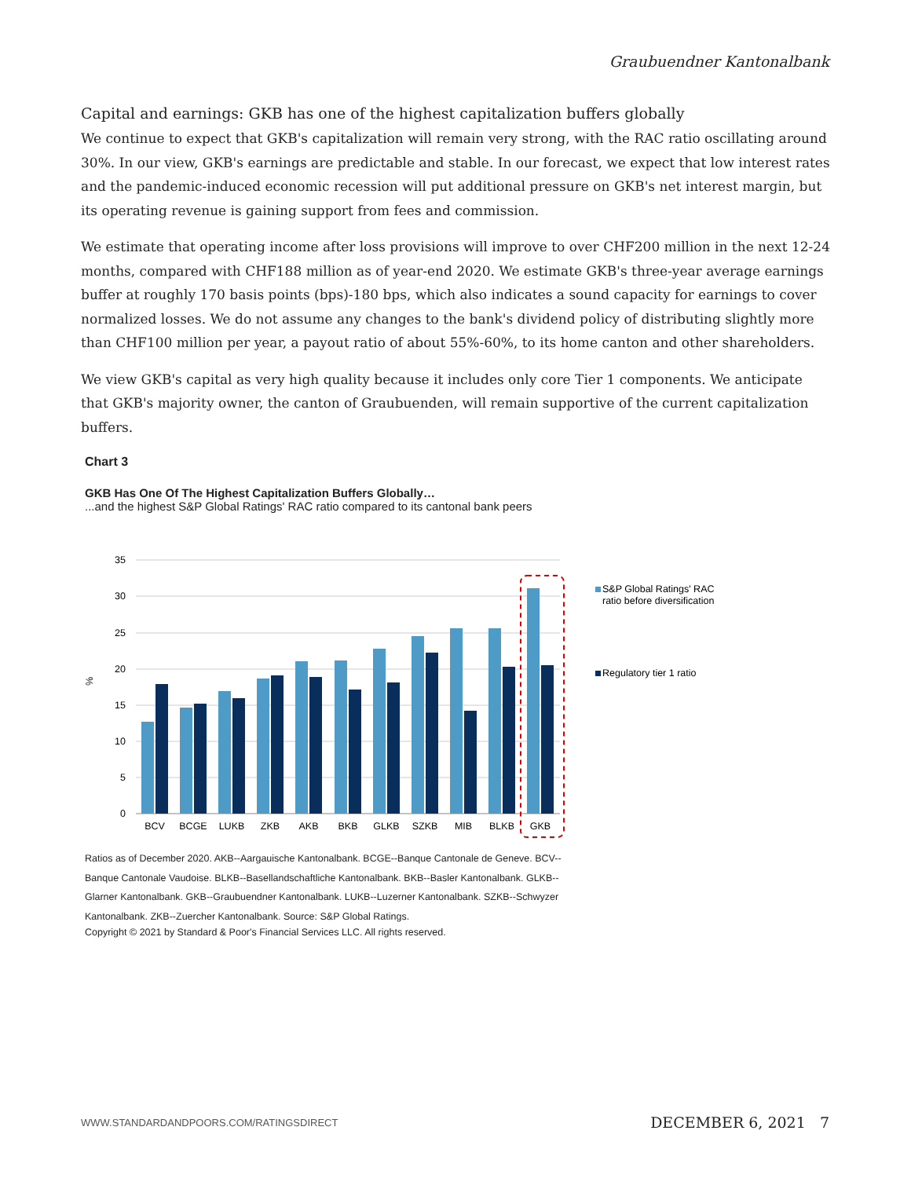Graubuendner Kantonalbank
Capital and earnings: GKB has one of the highest capitalization buffers globally
We continue to expect that GKB's capitalization will remain very strong, with the RAC ratio oscillating around 30%. In our view, GKB's earnings are predictable and stable. In our forecast, we expect that low interest rates and the pandemic-induced economic recession will put additional pressure on GKB's net interest margin, but its operating revenue is gaining support from fees and commission.
We estimate that operating income after loss provisions will improve to over CHF200 million in the next 12-24 months, compared with CHF188 million as of year-end 2020. We estimate GKB's three-year average earnings buffer at roughly 170 basis points (bps)-180 bps, which also indicates a sound capacity for earnings to cover normalized losses. We do not assume any changes to the bank's dividend policy of distributing slightly more than CHF100 million per year, a payout ratio of about 55%-60%, to its home canton and other shareholders.
We view GKB's capital as very high quality because it includes only core Tier 1 components. We anticipate that GKB's majority owner, the canton of Graubuenden, will remain supportive of the current capitalization buffers.
Chart 3
GKB Has One Of The Highest Capitalization Buffers Globally…
...and the highest S&P Global Ratings' RAC ratio compared to its cantonal bank peers
35
30
25
20
15
10
5
0
%
BCV
BCGE
LUKB
ZKB
AKB
BKB
GLKB
SZKB
MIB
BLKB
GKB
S&P Global Ratings' RAC
ratio before diversification
Regulatory tier 1 ratio
Ratios as of December 2020. AKB--Aargauische Kantonalbank. BCGE--Banque Cantonale de Geneve. BCV--Banque Cantonale Vaudoise. BLKB--Basellandschaftliche Kantonalbank. BKB--Basler Kantonalbank. GLKB--Glarner Kantonalbank. GKB--Graubuendner Kantonalbank. LUKB--Luzerner Kantonalbank. SZKB--Schwyzer Kantonalbank. ZKB--Zuercher Kantonalbank. Source: S&P Global Ratings.
Copyright © 2021 by Standard & Poor's Financial Services LLC. All rights reserved.
WWW.STANDARDANDPOORS.COM/RATINGSDIRECT DECEMBER 6, 2021 7